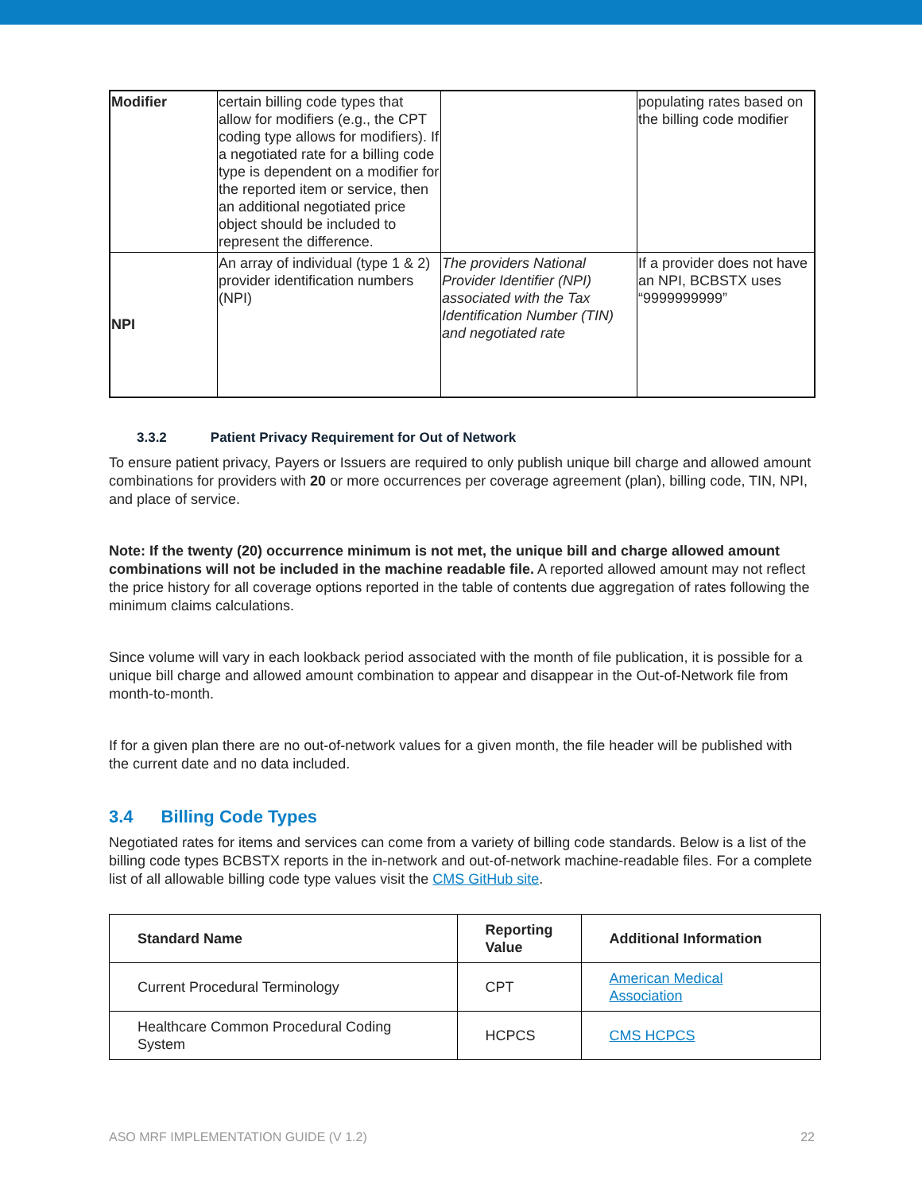| Modifier | certain billing code types that allow for modifiers (e.g., the CPT coding type allows for modifiers). If a negotiated rate for a billing code type is dependent on a modifier for the reported item or service, then an additional negotiated price object should be included to represent the difference. | | populating rates based on the billing code modifier |
| NPI | An array of individual (type 1 & 2) provider identification numbers (NPI) | The providers National Provider Identifier (NPI) associated with the Tax Identification Number (TIN) and negotiated rate | If a provider does not have an NPI, BCBSTX uses “9999999999” |
3.3.2 Patient Privacy Requirement for Out of Network
To ensure patient privacy, Payers or Issuers are required to only publish unique bill charge and allowed amount combinations for providers with 20 or more occurrences per coverage agreement (plan), billing code, TIN, NPI, and place of service.
Note: If the twenty (20) occurrence minimum is not met, the unique bill and charge allowed amount combinations will not be included in the machine readable file. A reported allowed amount may not reflect the price history for all coverage options reported in the table of contents due aggregation of rates following the minimum claims calculations.
Since volume will vary in each lookback period associated with the month of file publication, it is possible for a unique bill charge and allowed amount combination to appear and disappear in the Out-of-Network file from month-to-month.
If for a given plan there are no out-of-network values for a given month, the file header will be published with the current date and no data included.
3.4 Billing Code Types
Negotiated rates for items and services can come from a variety of billing code standards. Below is a list of the billing code types BCBSTX reports in the in-network and out-of-network machine-readable files. For a complete list of all allowable billing code type values visit the CMS GitHub site.
| Standard Name | Reporting Value | Additional Information |
| --- | --- | --- |
| Current Procedural Terminology | CPT | American Medical Association |
| Healthcare Common Procedural Coding System | HCPCS | CMS HCPCS |
ASO MRF IMPLEMENTATION GUIDE (V 1.2) 22